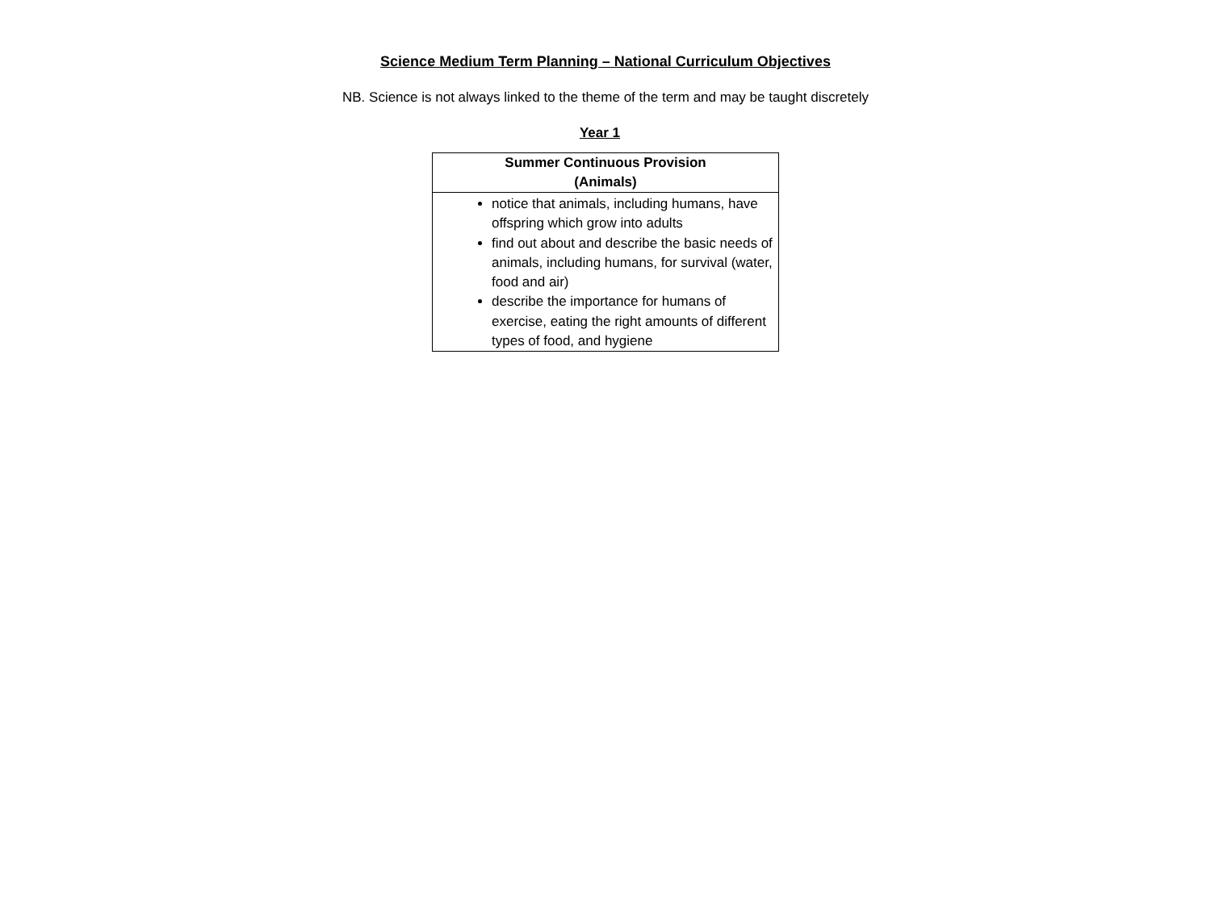Science Medium Term Planning – National Curriculum Objectives
NB. Science is not always linked to the theme of the term and may be taught discretely
Year 1
| Summer Continuous Provision (Animals) |
| --- |
| notice that animals, including humans, have offspring which grow into adults find out about and describe the basic needs of animals, including humans, for survival (water, food and air) describe the importance for humans of exercise, eating the right amounts of different types of food, and hygiene |